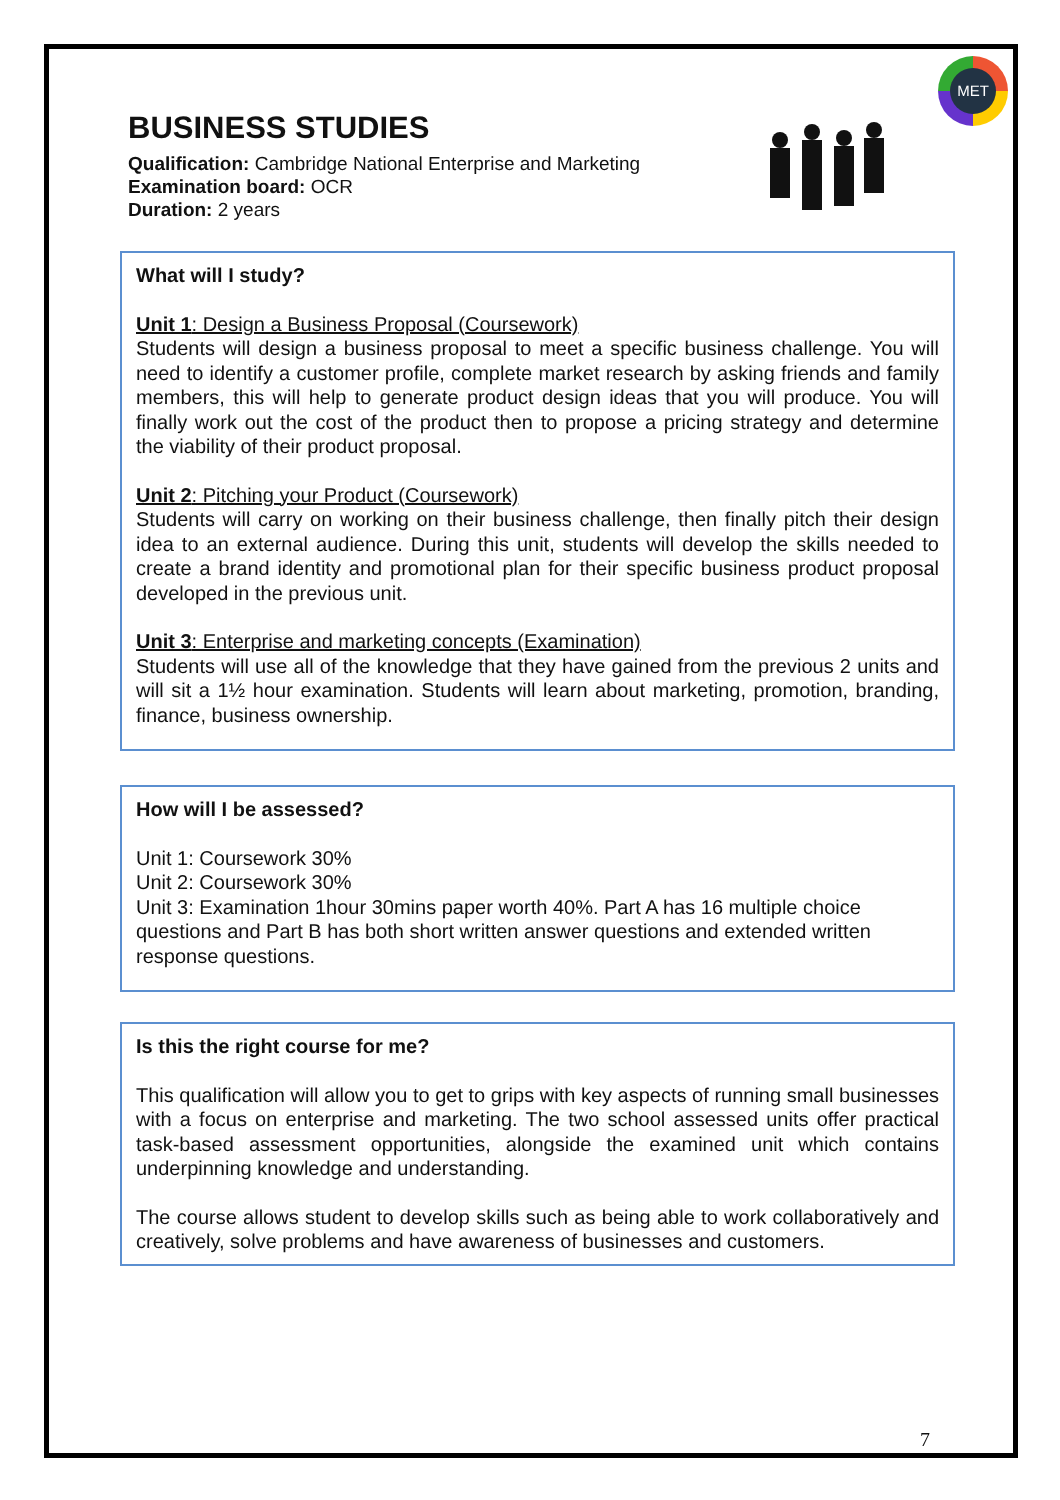MET
BUSINESS STUDIES
Qualification: Cambridge National Enterprise and Marketing
Examination board: OCR
Duration: 2 years
What will I study?
Unit 1: Design a Business Proposal (Coursework)
Students will design a business proposal to meet a specific business challenge. You will need to identify a customer profile, complete market research by asking friends and family members, this will help to generate product design ideas that you will produce. You will finally work out the cost of the product then to propose a pricing strategy and determine the viability of their product proposal.
Unit 2: Pitching your Product (Coursework)
Students will carry on working on their business challenge, then finally pitch their design idea to an external audience. During this unit, students will develop the skills needed to create a brand identity and promotional plan for their specific business product proposal developed in the previous unit.
Unit 3: Enterprise and marketing concepts (Examination)
Students will use all of the knowledge that they have gained from the previous 2 units and will sit a 1½ hour examination. Students will learn about marketing, promotion, branding, finance, business ownership.
How will I be assessed?
Unit 1: Coursework 30%
Unit 2: Coursework 30%
Unit 3: Examination 1hour 30mins paper worth 40%. Part A has 16 multiple choice questions and Part B has both short written answer questions and extended written response questions.
Is this the right course for me?
This qualification will allow you to get to grips with key aspects of running small businesses with a focus on enterprise and marketing. The two school assessed units offer practical task-based assessment opportunities, alongside the examined unit which contains underpinning knowledge and understanding.
The course allows student to develop skills such as being able to work collaboratively and creatively, solve problems and have awareness of businesses and customers.
7